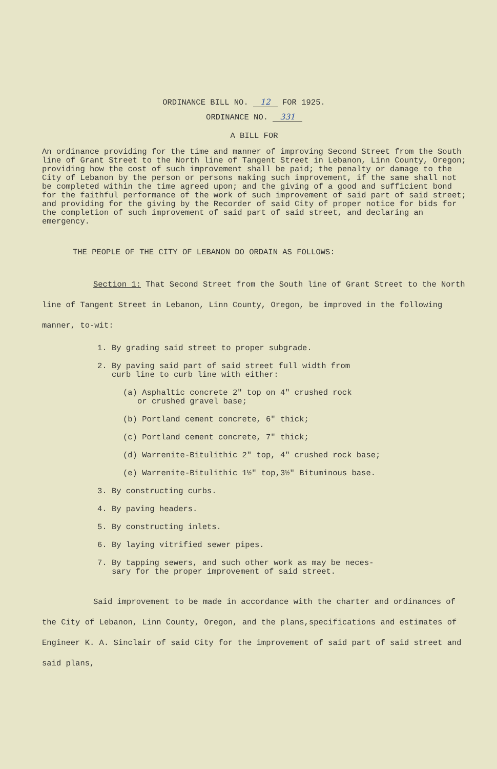ORDINANCE BILL NO. 12 FOR 1925.
ORDINANCE NO. 331
A BILL FOR
An ordinance providing for the time and manner of improving Second Street from the South line of Grant Street to the North line of Tangent Street in Lebanon, Linn County, Oregon; providing how the cost of such improvement shall be paid; the penalty or damage to the City of Lebanon by the person or persons making such improvement, if the same shall not be completed within the time agreed upon; and the giving of a good and sufficient bond for the faithful performance of the work of such improvement of said part of said street; and providing for the giving by the Recorder of said City of proper notice for bids for the completion of such improvement of said part of said street, and declaring an emergency.
THE PEOPLE OF THE CITY OF LEBANON DO ORDAIN AS FOLLOWS:
Section 1: That Second Street from the South line of Grant Street to the North line of Tangent Street in Lebanon, Linn County, Oregon, be improved in the following manner, to-wit:
1. By grading said street to proper subgrade.
2. By paving said part of said street full width from
curb line to curb line with either:
(a) Asphaltic concrete 2" top on 4" crushed rock
or crushed gravel base;
(b) Portland cement concrete, 6" thick;
(c) Portland cement concrete, 7" thick;
(d) Warrenite-Bitulithic 2" top, 4" crushed rock base;
(e) Warrenite-Bitulithic 1½" top,3½" Bituminous base.
3. By constructing curbs.
4. By paving headers.
5. By constructing inlets.
6. By laying vitrified sewer pipes.
7. By tapping sewers, and such other work as may be neces-
sary for the proper improvement of said street.
Said improvement to be made in accordance with the charter and ordinances of the City of Lebanon, Linn County, Oregon, and the plans,specifications and estimates of Engineer K. A. Sinclair of said City for the improvement of said part of said street and said plans,